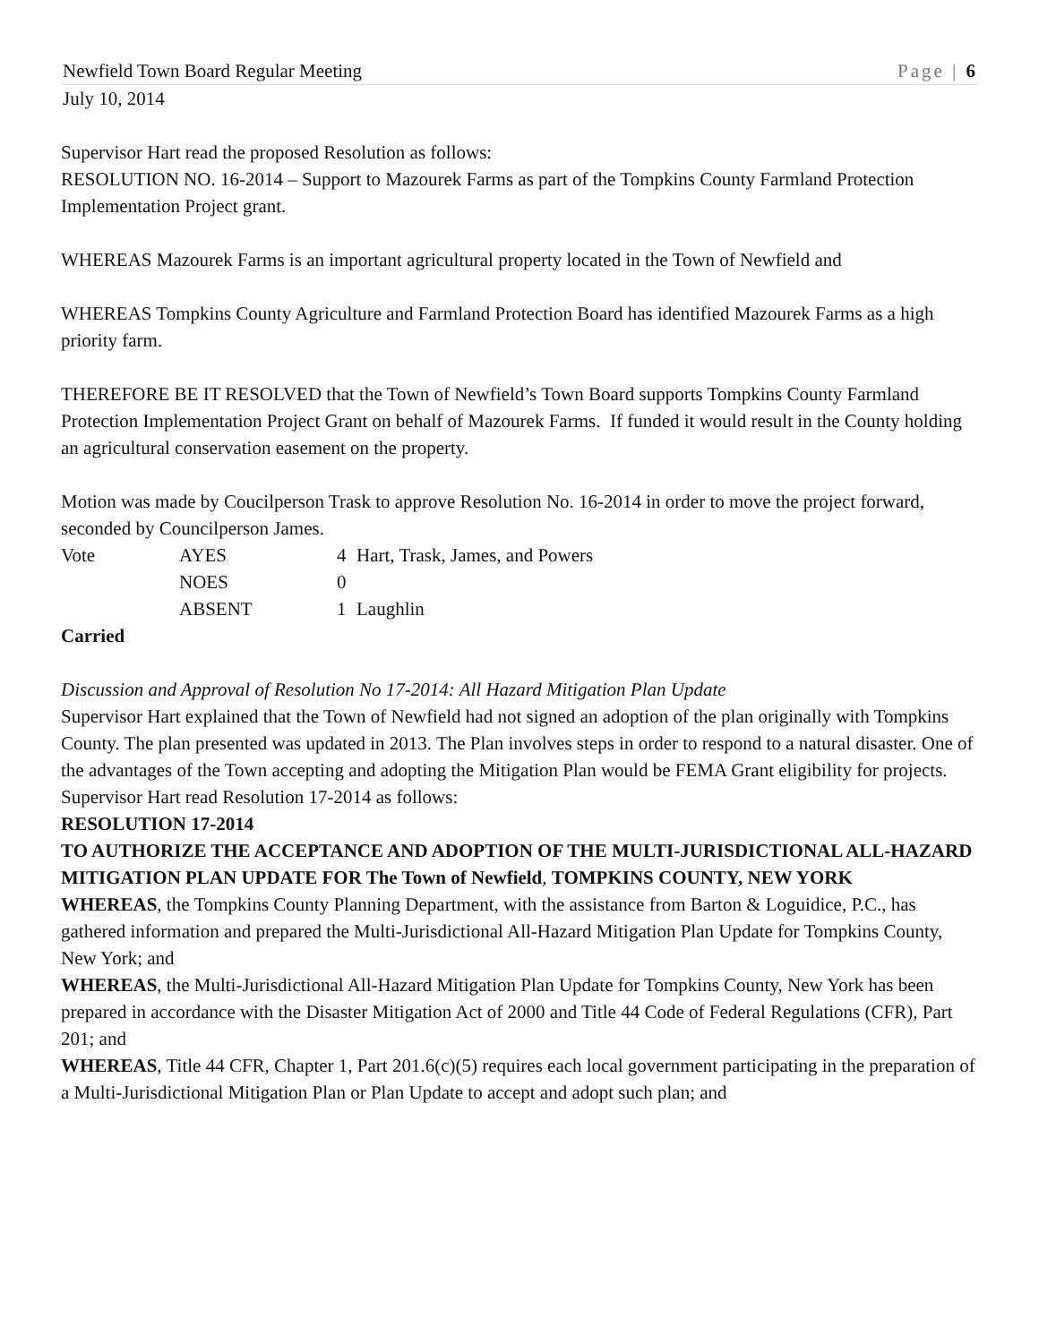Newfield Town Board Regular Meeting Page | 6
July 10, 2014
Supervisor Hart read the proposed Resolution as follows:
RESOLUTION NO. 16-2014 – Support to Mazourek Farms as part of the Tompkins County Farmland Protection Implementation Project grant.
WHEREAS Mazourek Farms is an important agricultural property located in the Town of Newfield and
WHEREAS Tompkins County Agriculture and Farmland Protection Board has identified Mazourek Farms as a high priority farm.
THEREFORE BE IT RESOLVED that the Town of Newfield’s Town Board supports Tompkins County Farmland Protection Implementation Project Grant on behalf of Mazourek Farms. If funded it would result in the County holding an agricultural conservation easement on the property.
Motion was made by Coucilperson Trask to approve Resolution No. 16-2014 in order to move the project forward, seconded by Councilperson James.
| Vote | AYES | 4 | Hart, Trask, James, and Powers |
| | NOES | 0 | |
| | ABSENT | 1 | Laughlin |
Carried
Discussion and Approval of Resolution No 17-2014: All Hazard Mitigation Plan Update
Supervisor Hart explained that the Town of Newfield had not signed an adoption of the plan originally with Tompkins County. The plan presented was updated in 2013. The Plan involves steps in order to respond to a natural disaster. One of the advantages of the Town accepting and adopting the Mitigation Plan would be FEMA Grant eligibility for projects. Supervisor Hart read Resolution 17-2014 as follows:
RESOLUTION 17-2014
TO AUTHORIZE THE ACCEPTANCE AND ADOPTION OF THE MULTI-JURISDICTIONAL ALL-HAZARD MITIGATION PLAN UPDATE FOR The Town of Newfield, TOMPKINS COUNTY, NEW YORK
WHEREAS, the Tompkins County Planning Department, with the assistance from Barton & Loguidice, P.C., has gathered information and prepared the Multi-Jurisdictional All-Hazard Mitigation Plan Update for Tompkins County, New York; and
WHEREAS, the Multi-Jurisdictional All-Hazard Mitigation Plan Update for Tompkins County, New York has been prepared in accordance with the Disaster Mitigation Act of 2000 and Title 44 Code of Federal Regulations (CFR), Part 201; and
WHEREAS, Title 44 CFR, Chapter 1, Part 201.6(c)(5) requires each local government participating in the preparation of a Multi-Jurisdictional Mitigation Plan or Plan Update to accept and adopt such plan; and